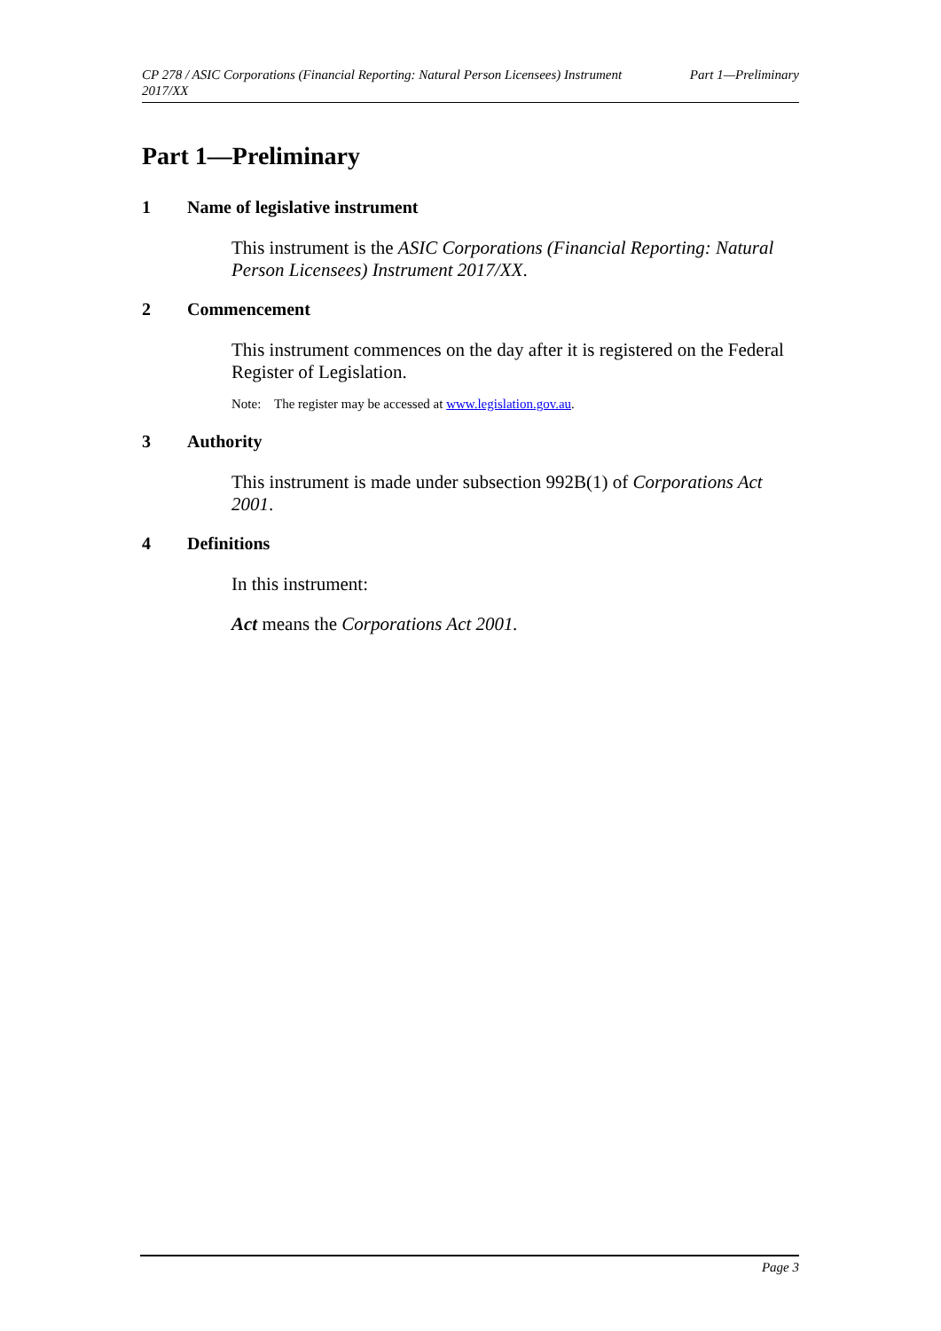CP 278 / ASIC Corporations (Financial Reporting: Natural Person Licensees) Instrument 2017/XX
Part 1—Preliminary
Part 1—Preliminary
1 Name of legislative instrument
This instrument is the ASIC Corporations (Financial Reporting: Natural Person Licensees) Instrument 2017/XX.
2 Commencement
This instrument commences on the day after it is registered on the Federal Register of Legislation.
Note: The register may be accessed at www.legislation.gov.au.
3 Authority
This instrument is made under subsection 992B(1) of Corporations Act 2001.
4 Definitions
In this instrument:
Act means the Corporations Act 2001.
Page 3